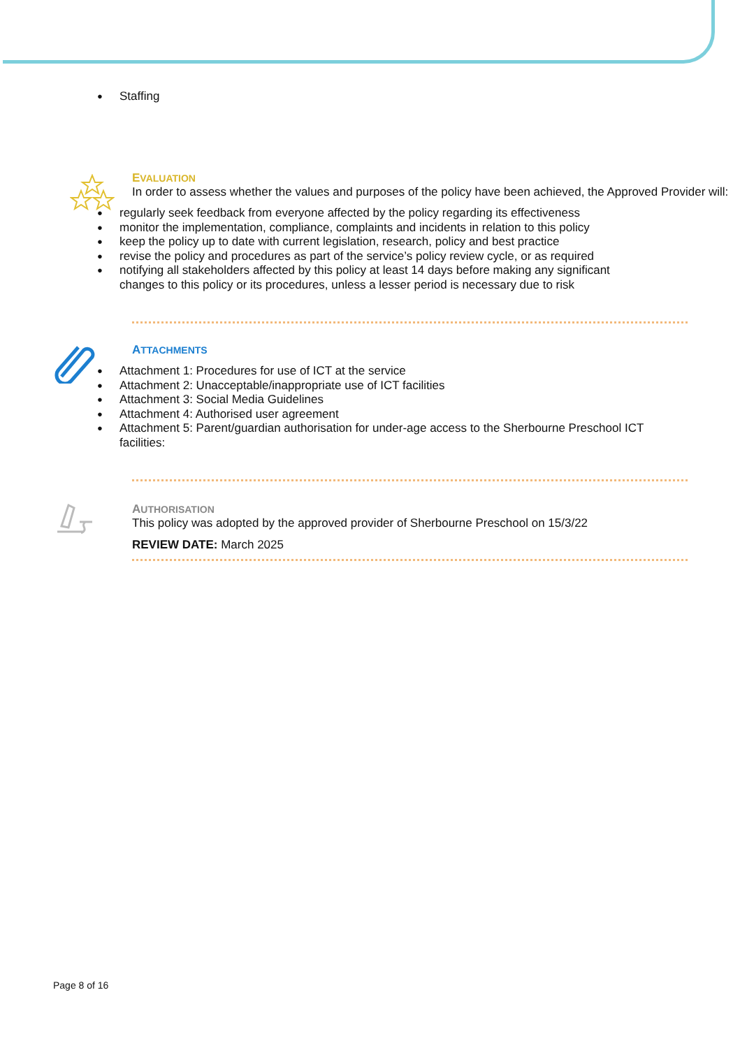Staffing
EVALUATION
In order to assess whether the values and purposes of the policy have been achieved, the Approved Provider will:
regularly seek feedback from everyone affected by the policy regarding its effectiveness
monitor the implementation, compliance, complaints and incidents in relation to this policy
keep the policy up to date with current legislation, research, policy and best practice
revise the policy and procedures as part of the service’s policy review cycle, or as required
notifying all stakeholders affected by this policy at least 14 days before making any significant changes to this policy or its procedures, unless a lesser period is necessary due to risk
ATTACHMENTS
Attachment 1: Procedures for use of ICT at the service
Attachment 2: Unacceptable/inappropriate use of ICT facilities
Attachment 3: Social Media Guidelines
Attachment 4: Authorised user agreement
Attachment 5: Parent/guardian authorisation for under-age access to the Sherbourne Preschool ICT facilities:
AUTHORISATION
This policy was adopted by the approved provider of Sherbourne Preschool on 15/3/22
REVIEW DATE: March 2025
Page 8 of 16